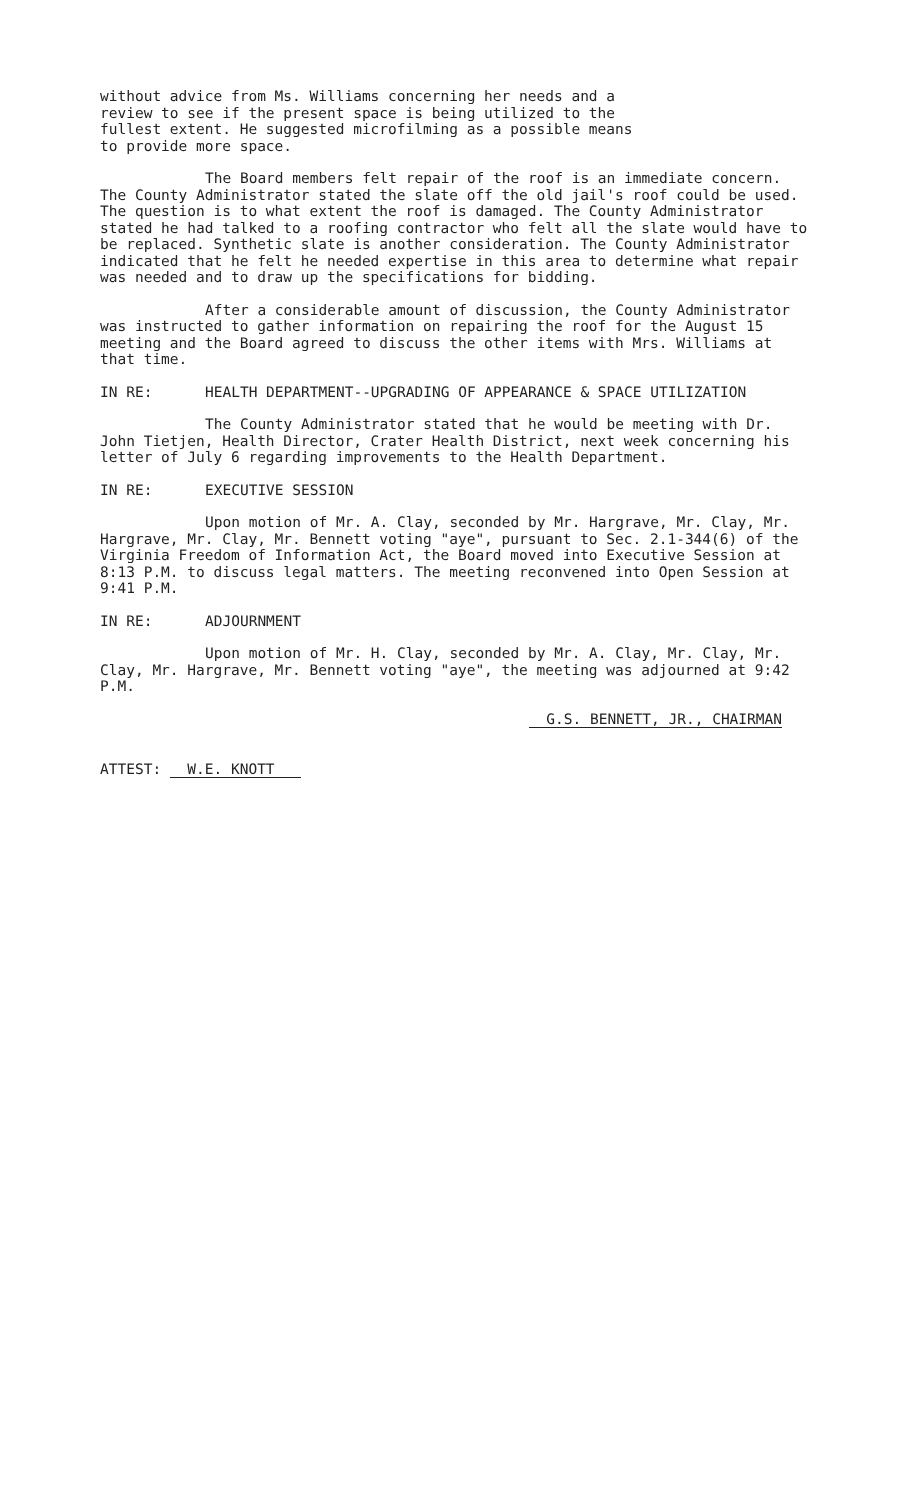without advice from Ms. Williams concerning her needs and a review to see if the present space is being utilized to the fullest extent. He suggested microfilming as a possible means to provide more space.
The Board members felt repair of the roof is an immediate concern. The County Administrator stated the slate off the old jail's roof could be used. The question is to what extent the roof is damaged. The County Administrator stated he had talked to a roofing contractor who felt all the slate would have to be replaced. Synthetic slate is another consideration. The County Administrator indicated that he felt he needed expertise in this area to determine what repair was needed and to draw up the specifications for bidding.
After a considerable amount of discussion, the County Administrator was instructed to gather information on repairing the roof for the August 15 meeting and the Board agreed to discuss the other items with Mrs. Williams at that time.
IN RE: HEALTH DEPARTMENT--UPGRADING OF APPEARANCE & SPACE UTILIZATION
The County Administrator stated that he would be meeting with Dr. John Tietjen, Health Director, Crater Health District, next week concerning his letter of July 6 regarding improvements to the Health Department.
IN RE: EXECUTIVE SESSION
Upon motion of Mr. A. Clay, seconded by Mr. Hargrave, Mr. Clay, Mr. Hargrave, Mr. Clay, Mr. Bennett voting "aye", pursuant to Sec. 2.1-344(6) of the Virginia Freedom of Information Act, the Board moved into Executive Session at 8:13 P.M. to discuss legal matters. The meeting reconvened into Open Session at 9:41 P.M.
IN RE: ADJOURNMENT
Upon motion of Mr. H. Clay, seconded by Mr. A. Clay, Mr. Clay, Mr. Clay, Mr. Hargrave, Mr. Bennett voting "aye", the meeting was adjourned at 9:42 P.M.
ATTEST: W.E. KNOTT
G.S. BENNETT, JR., CHAIRMAN